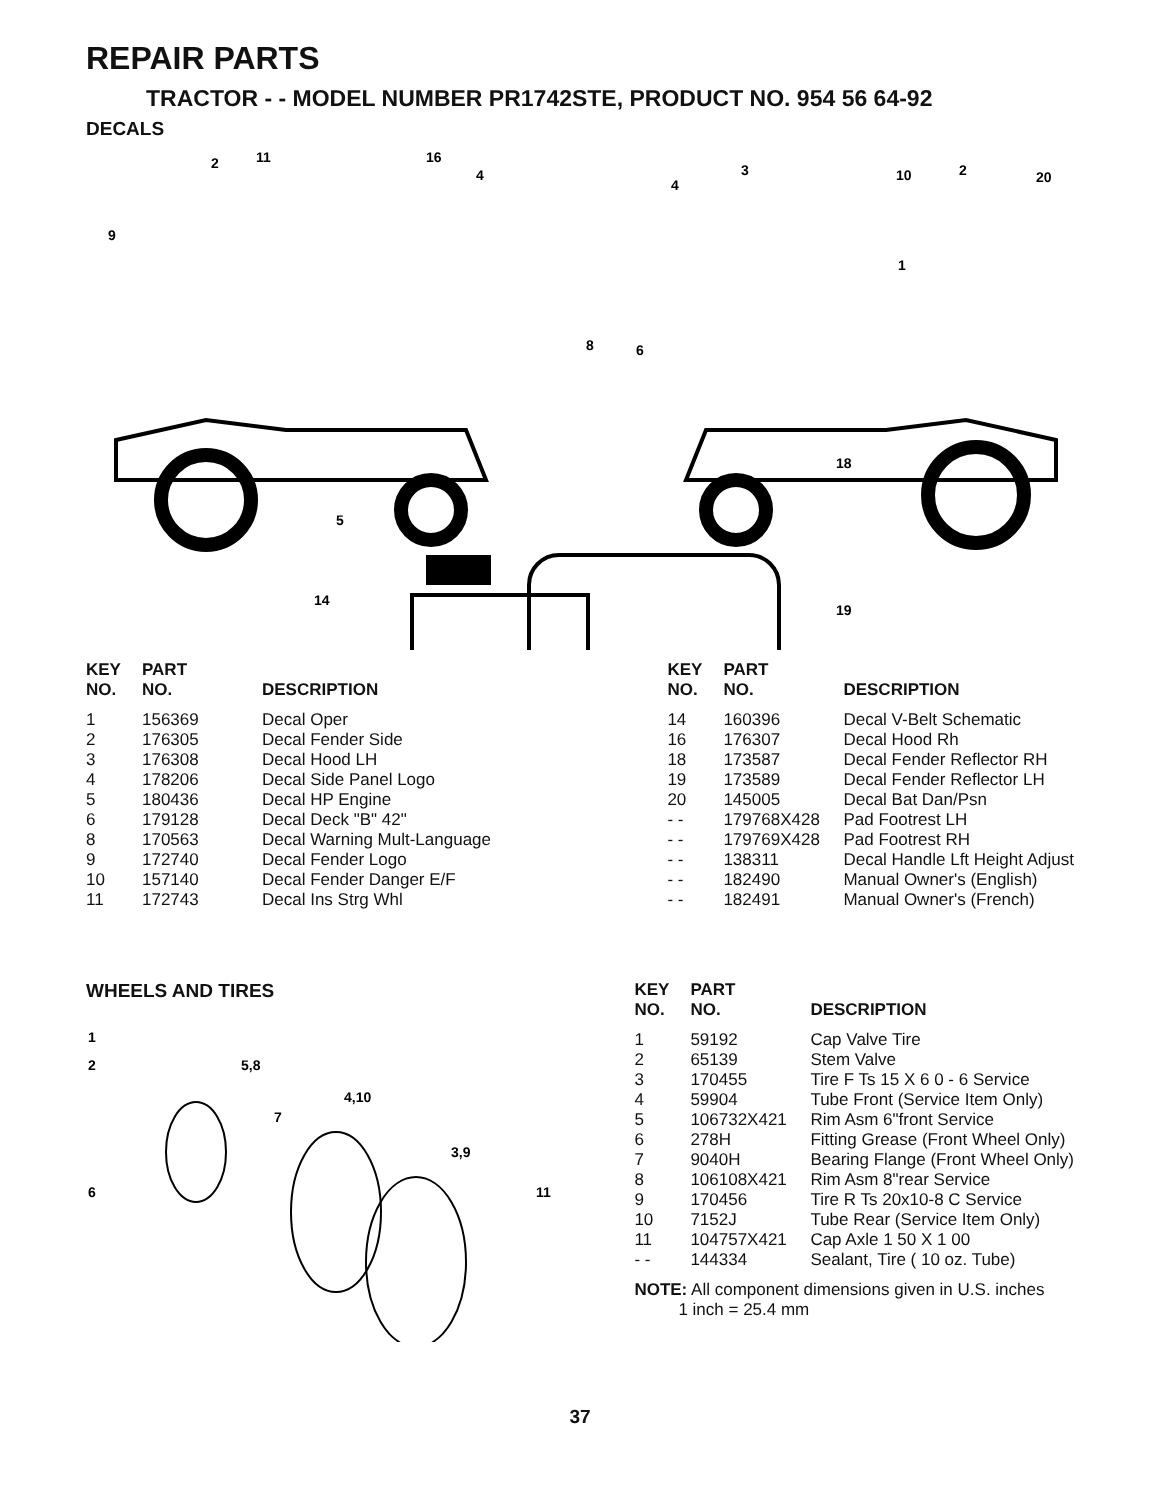REPAIR PARTS
TRACTOR - - MODEL NUMBER PR1742STE, PRODUCT NO. 954 56 64-92
DECALS
9
2
11
16
4
4
3
10
2
20
1
8
6
18
5
14
19
| KEY NO. | PART NO. | DESCRIPTION |
| --- | --- | --- |
| 1 | 156369 | Decal Oper |
| 2 | 176305 | Decal Fender Side |
| 3 | 176308 | Decal Hood LH |
| 4 | 178206 | Decal Side Panel Logo |
| 5 | 180436 | Decal HP Engine |
| 6 | 179128 | Decal Deck "B" 42" |
| 8 | 170563 | Decal Warning Mult-Language |
| 9 | 172740 | Decal Fender Logo |
| 10 | 157140 | Decal Fender Danger E/F |
| 11 | 172743 | Decal Ins Strg Whl |
| KEY NO. | PART NO. | DESCRIPTION |
| --- | --- | --- |
| 14 | 160396 | Decal V-Belt Schematic |
| 16 | 176307 | Decal Hood Rh |
| 18 | 173587 | Decal Fender Reflector RH |
| 19 | 173589 | Decal Fender Reflector LH |
| 20 | 145005 | Decal Bat Dan/Psn |
| - - | 179768X428 | Pad Footrest LH |
| - - | 179769X428 | Pad Footrest RH |
| - - | 138311 | Decal Handle Lft Height Adjust |
| - - | 182490 | Manual Owner's (English) |
| - - | 182491 | Manual Owner's (French) |
WHEELS AND TIRES
1
2
5,8
4,10
7
3,9
6
11
| KEY NO. | PART NO. | DESCRIPTION |
| --- | --- | --- |
| 1 | 59192 | Cap Valve Tire |
| 2 | 65139 | Stem Valve |
| 3 | 170455 | Tire F Ts 15 X 6 0 - 6 Service |
| 4 | 59904 | Tube Front (Service Item Only) |
| 5 | 106732X421 | Rim Asm 6"front Service |
| 6 | 278H | Fitting Grease (Front Wheel Only) |
| 7 | 9040H | Bearing Flange (Front Wheel Only) |
| 8 | 106108X421 | Rim Asm 8"rear Service |
| 9 | 170456 | Tire R Ts 20x10-8 C Service |
| 10 | 7152J | Tube Rear (Service Item Only) |
| 11 | 104757X421 | Cap Axle 1 50 X 1 00 |
| - - | 144334 | Sealant, Tire ( 10 oz. Tube) |
NOTE: All component dimensions given in U.S. inches
1 inch = 25.4 mm
37